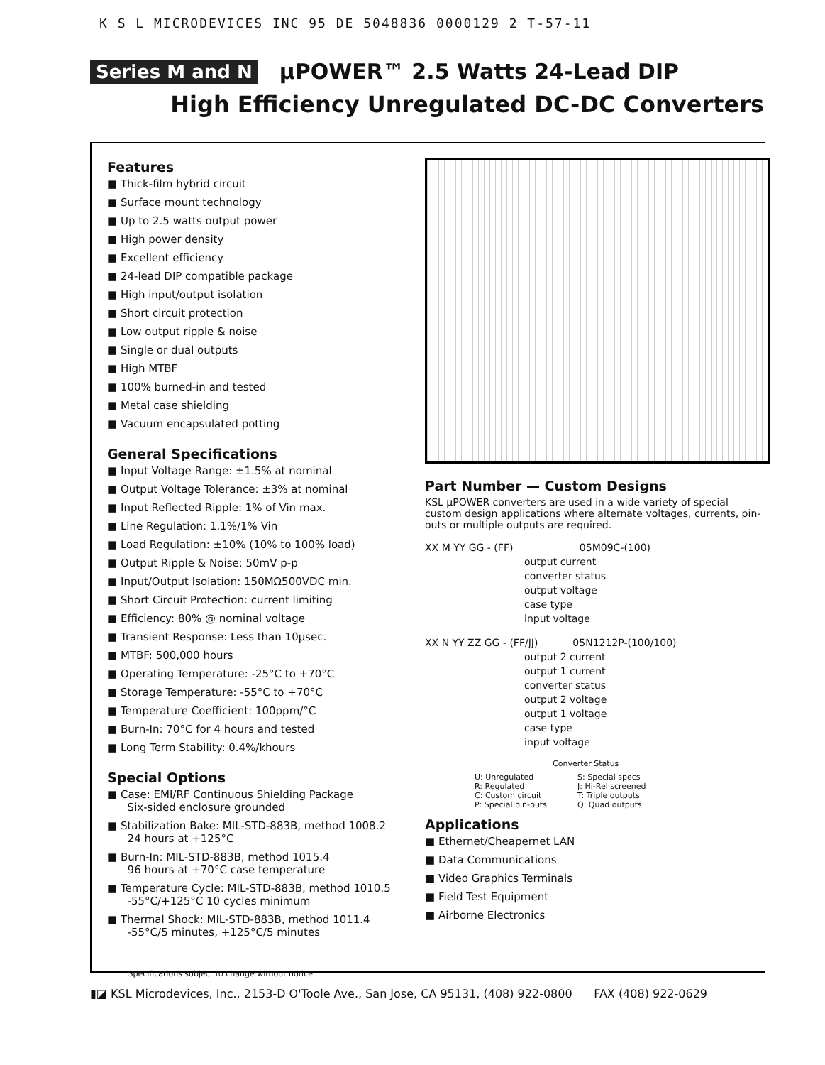K S L MICRODEVICES INC 95 DE 5048836 0000129 2 T-57-11
Series M and N μPOWER™ 2.5 Watts 24-Lead DIP
High Efficiency Unregulated DC-DC Converters
Features
Thick-film hybrid circuit
Surface mount technology
Up to 2.5 watts output power
High power density
Excellent efficiency
24-lead DIP compatible package
High input/output isolation
Short circuit protection
Low output ripple & noise
Single or dual outputs
High MTBF
100% burned-in and tested
Metal case shielding
Vacuum encapsulated potting
General Specifications
Input Voltage Range: ±1.5% at nominal
Output Voltage Tolerance: ±3% at nominal
Input Reflected Ripple: 1% of Vin max.
Line Regulation: 1.1%/1% Vin
Load Regulation: ±10% (10% to 100% load)
Output Ripple & Noise: 50mV p-p
Input/Output Isolation: 150MΩ500VDC min.
Short Circuit Protection: current limiting
Efficiency: 80% @ nominal voltage
Transient Response: Less than 10μsec.
MTBF: 500,000 hours
Operating Temperature: -25°C to +70°C
Storage Temperature: -55°C to +70°C
Temperature Coefficient: 100ppm/°C
Burn-In: 70°C for 4 hours and tested
Long Term Stability: 0.4%/khours
Special Options
Case: EMI/RF Continuous Shielding Package
Six-sided enclosure grounded
Stabilization Bake: MIL-STD-883B, method 1008.2
24 hours at +125°C
Burn-In: MIL-STD-883B, method 1015.4
96 hours at +70°C case temperature
Temperature Cycle: MIL-STD-883B, method 1010.5
-55°C/+125°C 10 cycles minimum
Thermal Shock: MIL-STD-883B, method 1011.4
-55°C/5 minutes, +125°C/5 minutes
Part Number — Custom Designs
KSL μPOWER converters are used in a wide variety of special custom design applications where alternate voltages, currents, pin-outs or multiple outputs are required.
XX M YY GG - (FF) 05M09C-(100)
output current
converter status
output voltage
case type
input voltage
XX N YY ZZ GG - (FF/JJ) 05N1212P-(100/100)
output 2 current
output 1 current
converter status
output 2 voltage
output 1 voltage
case type
input voltage
Converter Status
U: Unregulated S: Special specs R: Regulated J: Hi-Rel screened C: Custom circuit T: Triple outputs P: Special pin-outs Q: Quad outputs
Applications
Ethernet/Cheapernet LAN
Data Communications
Video Graphics Terminals
Field Test Equipment
Airborne Electronics
*Specifications subject to change without notice
▮◪ KSL Microdevices, Inc., 2153-D O'Toole Ave., San Jose, CA 95131, (408) 922-0800 FAX (408) 922-0629